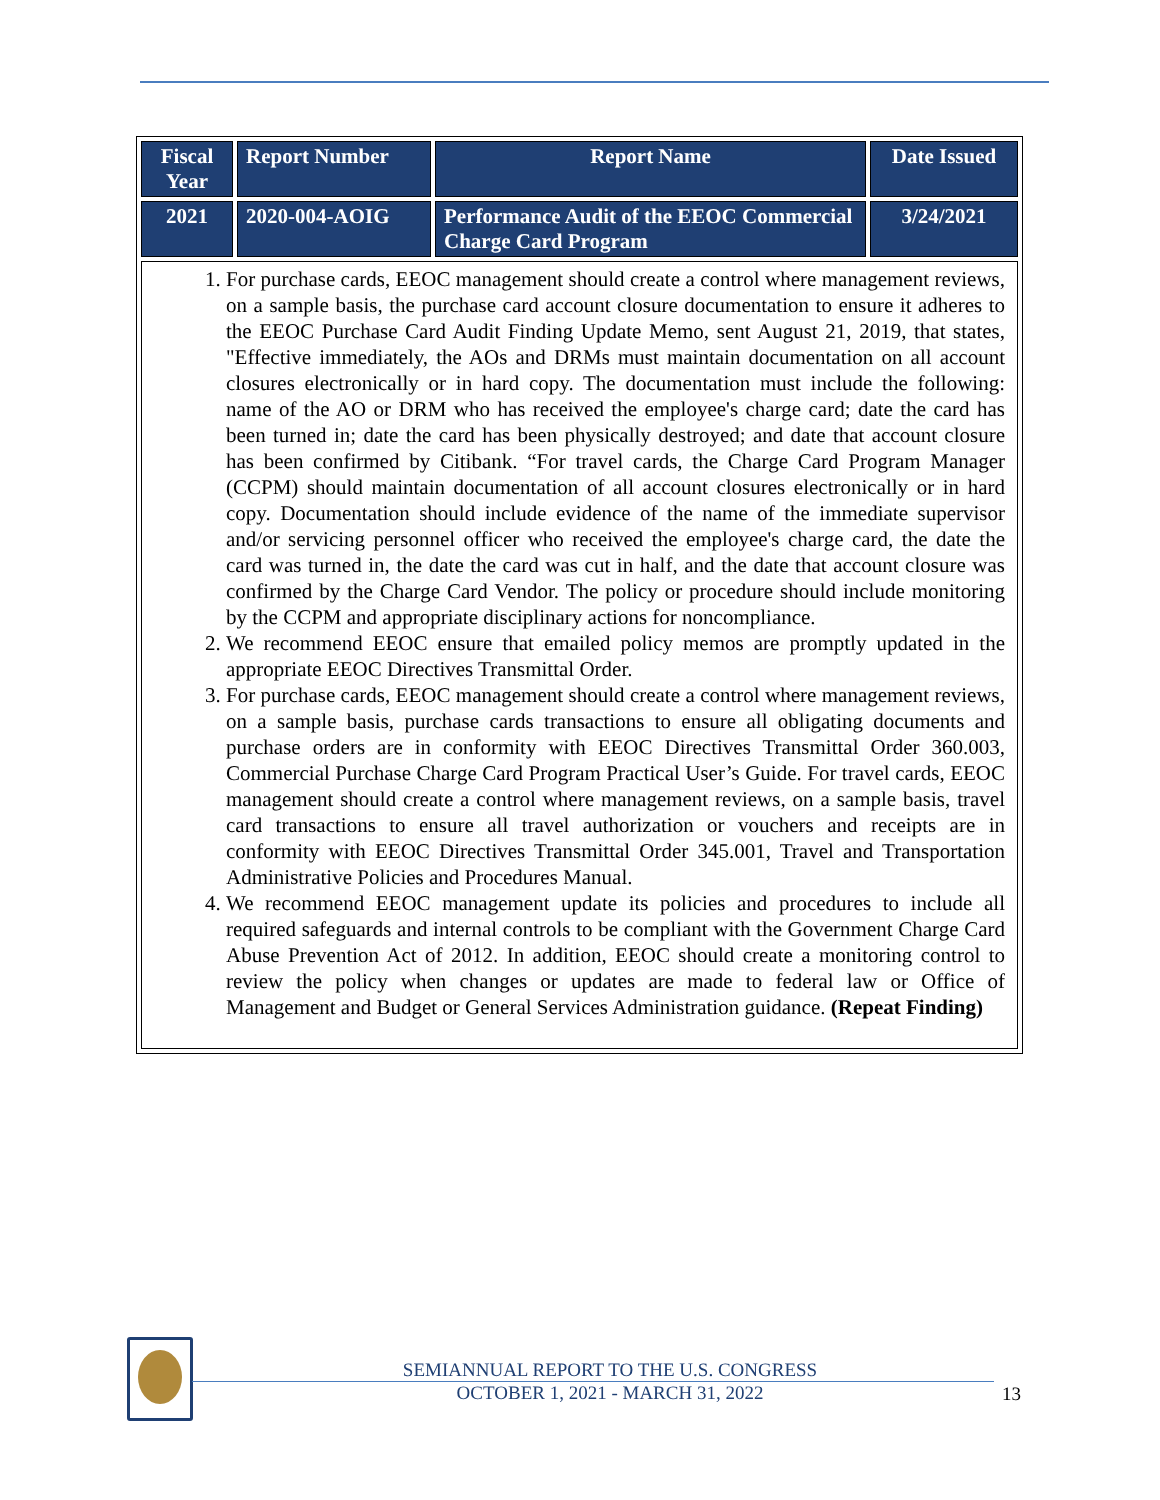| Fiscal Year | Report Number | Report Name | Date Issued |
| --- | --- | --- | --- |
| 2021 | 2020-004-AOIG | Performance Audit of the EEOC Commercial Charge Card Program | 3/24/2021 |
| 1. For purchase cards, EEOC management should create a control where management reviews, on a sample basis, the purchase card account closure documentation to ensure it adheres to the EEOC Purchase Card Audit Finding Update Memo, sent August 21, 2019, that states, "Effective immediately, the AOs and DRMs must maintain documentation on all account closures electronically or in hard copy. The documentation must include the following: name of the AO or DRM who has received the employee's charge card; date the card has been turned in; date the card has been physically destroyed; and date that account closure has been confirmed by Citibank. “For travel cards, the Charge Card Program Manager (CCPM) should maintain documentation of all account closures electronically or in hard copy. Documentation should include evidence of the name of the immediate supervisor and/or servicing personnel officer who received the employee's charge card, the date the card was turned in, the date the card was cut in half, and the date that account closure was confirmed by the Charge Card Vendor. The policy or procedure should include monitoring by the CCPM and appropriate disciplinary actions for noncompliance. 2. We recommend EEOC ensure that emailed policy memos are promptly updated in the appropriate EEOC Directives Transmittal Order. 3. For purchase cards, EEOC management should create a control where management reviews, on a sample basis, purchase cards transactions to ensure all obligating documents and purchase orders are in conformity with EEOC Directives Transmittal Order 360.003, Commercial Purchase Charge Card Program Practical User’s Guide. For travel cards, EEOC management should create a control where management reviews, on a sample basis, travel card transactions to ensure all travel authorization or vouchers and receipts are in conformity with EEOC Directives Transmittal Order 345.001, Travel and Transportation Administrative Policies and Procedures Manual. 4. We recommend EEOC management update its policies and procedures to include all required safeguards and internal controls to be compliant with the Government Charge Card Abuse Prevention Act of 2012. In addition, EEOC should create a monitoring control to review the policy when changes or updates are made to federal law or Office of Management and Budget or General Services Administration guidance. (Repeat Finding) | | | |
SEMIANNUAL REPORT TO THE U.S. CONGRESS
OCTOBER 1, 2021 - MARCH 31, 2022
13